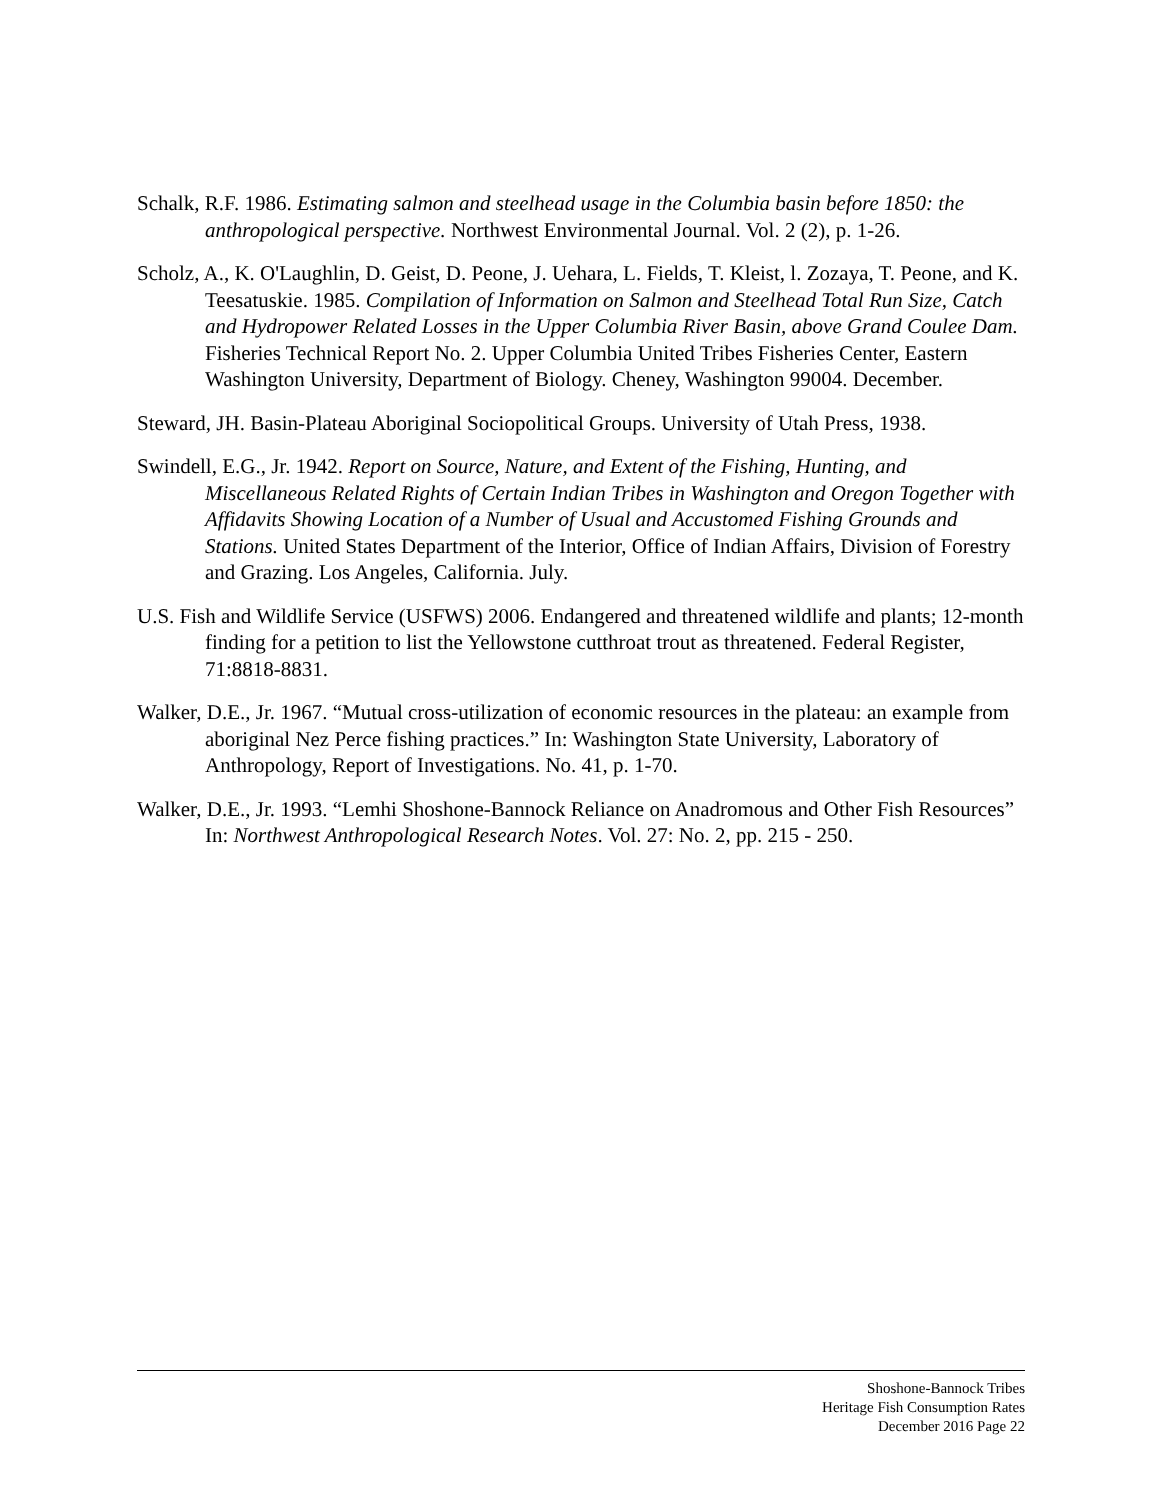Schalk, R.F. 1986. Estimating salmon and steelhead usage in the Columbia basin before 1850: the anthropological perspective. Northwest Environmental Journal. Vol. 2 (2), p. 1-26.
Scholz, A., K. O'Laughlin, D. Geist, D. Peone, J. Uehara, L. Fields, T. Kleist, l. Zozaya, T. Peone, and K. Teesatuskie. 1985. Compilation of Information on Salmon and Steelhead Total Run Size, Catch and Hydropower Related Losses in the Upper Columbia River Basin, above Grand Coulee Dam. Fisheries Technical Report No. 2. Upper Columbia United Tribes Fisheries Center, Eastern Washington University, Department of Biology. Cheney, Washington 99004. December.
Steward, JH. Basin-Plateau Aboriginal Sociopolitical Groups. University of Utah Press, 1938.
Swindell, E.G., Jr. 1942. Report on Source, Nature, and Extent of the Fishing, Hunting, and Miscellaneous Related Rights of Certain Indian Tribes in Washington and Oregon Together with Affidavits Showing Location of a Number of Usual and Accustomed Fishing Grounds and Stations. United States Department of the Interior, Office of Indian Affairs, Division of Forestry and Grazing. Los Angeles, California. July.
U.S. Fish and Wildlife Service (USFWS) 2006. Endangered and threatened wildlife and plants; 12-month finding for a petition to list the Yellowstone cutthroat trout as threatened. Federal Register, 71:8818-8831.
Walker, D.E., Jr. 1967. “Mutual cross-utilization of economic resources in the plateau: an example from aboriginal Nez Perce fishing practices.” In: Washington State University, Laboratory of Anthropology, Report of Investigations. No. 41, p. 1-70.
Walker, D.E., Jr. 1993. “Lemhi Shoshone-Bannock Reliance on Anadromous and Other Fish Resources” In: Northwest Anthropological Research Notes. Vol. 27: No. 2, pp. 215 - 250.
Shoshone-Bannock Tribes
Heritage Fish Consumption Rates
December 2016 Page 22